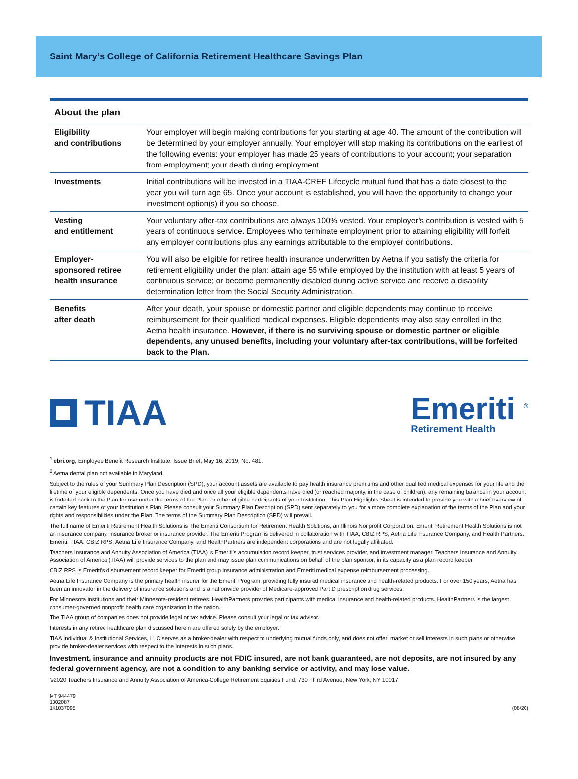Saint Mary’s College of California Retirement Healthcare Savings Plan
About the plan
| Eligibility and contributions | Your employer will begin making contributions for you starting at age 40. The amount of the contribution will be determined by your employer annually. Your employer will stop making its contributions on the earliest of the following events: your employer has made 25 years of contributions to your account; your separation from employment; your death during employment. |
| Investments | Initial contributions will be invested in a TIAA-CREF Lifecycle mutual fund that has a date closest to the year you will turn age 65. Once your account is established, you will have the opportunity to change your investment option(s) if you so choose. |
| Vesting and entitlement | Your voluntary after-tax contributions are always 100% vested. Your employer’s contribution is vested with 5 years of continuous service. Employees who terminate employment prior to attaining eligibility will forfeit any employer contributions plus any earnings attributable to the employer contributions. |
| Employer- sponsored retiree health insurance | You will also be eligible for retiree health insurance underwritten by Aetna if you satisfy the criteria for retirement eligibility under the plan: attain age 55 while employed by the institution with at least 5 years of continuous service; or become permanently disabled during active service and receive a disability determination letter from the Social Security Administration. |
| Benefits after death | After your death, your spouse or domestic partner and eligible dependents may continue to receive reimbursement for their qualified medical expenses. Eligible dependents may also stay enrolled in the Aetna health insurance. However, if there is no surviving spouse or domestic partner or eligible dependents, any unused benefits, including your voluntary after-tax contributions, will be forfeited back to the Plan. |
TIAA
Emeriti <sup>®</sup>
Retirement Health
<sup>1</sup> ebri.org, Employee Benefit Research Institute, Issue Brief, May 16, 2019, No. 481.
<sup>2</sup> Aetna dental plan not available in Maryland.
Subject to the rules of your Summary Plan Description (SPD), your account assets are available to pay health insurance premiums and other qualified medical expenses for your life and the lifetime of your eligible dependents. Once you have died and once all your eligible dependents have died (or reached majority, in the case of children), any remaining balance in your account is forfeited back to the Plan for use under the terms of the Plan for other eligible participants of your Institution. This Plan Highlights Sheet is intended to provide you with a brief overview of certain key features of your Institution’s Plan. Please consult your Summary Plan Description (SPD) sent separately to you for a more complete explanation of the terms of the Plan and your rights and responsibilities under the Plan. The terms of the Summary Plan Description (SPD) will prevail.
The full name of Emeriti Retirement Health Solutions is The Emeriti Consortium for Retirement Health Solutions, an Illinois Nonprofit Corporation. Emeriti Retirement Health Solutions is not an insurance company, insurance broker or insurance provider. The Emeriti Program is delivered in collaboration with TIAA, CBIZ RPS, Aetna Life Insurance Company, and Health Partners. Emeriti, TIAA, CBIZ RPS, Aetna Life Insurance Company, and HealthPartners are independent corporations and are not legally affiliated.
Teachers Insurance and Annuity Association of America (TIAA) is Emeriti’s accumulation record keeper, trust services provider, and investment manager. Teachers Insurance and Annuity Association of America (TIAA) will provide services to the plan and may issue plan communications on behalf of the plan sponsor, in its capacity as a plan record keeper.
CBIZ RPS is Emeriti’s disbursement record keeper for Emeriti group insurance administration and Emeriti medical expense reimbursement processing.
Aetna Life Insurance Company is the primary health insurer for the Emeriti Program, providing fully insured medical insurance and health-related products. For over 150 years, Aetna has been an innovator in the delivery of insurance solutions and is a nationwide provider of Medicare-approved Part D prescription drug services.
For Minnesota institutions and their Minnesota-resident retirees, HealthPartners provides participants with medical insurance and health-related products. HealthPartners is the largest consumer-governed nonprofit health care organization in the nation.
The TIAA group of companies does not provide legal or tax advice. Please consult your legal or tax advisor.
Interests in any retiree healthcare plan discussed herein are offered solely by the employer.
TIAA Individual & Institutional Services, LLC serves as a broker-dealer with respect to underlying mutual funds only, and does not offer, market or sell interests in such plans or otherwise provide broker-dealer services with respect to the interests in such plans.
Investment, insurance and annuity products are not FDIC insured, are not bank guaranteed, are not deposits, are not insured by any federal government agency, are not a condition to any banking service or activity, and may lose value.
©2020 Teachers Insurance and Annuity Association of America-College Retirement Equities Fund, 730 Third Avenue, New York, NY 10017
MT 944479
1302087
141037095
(08/20)